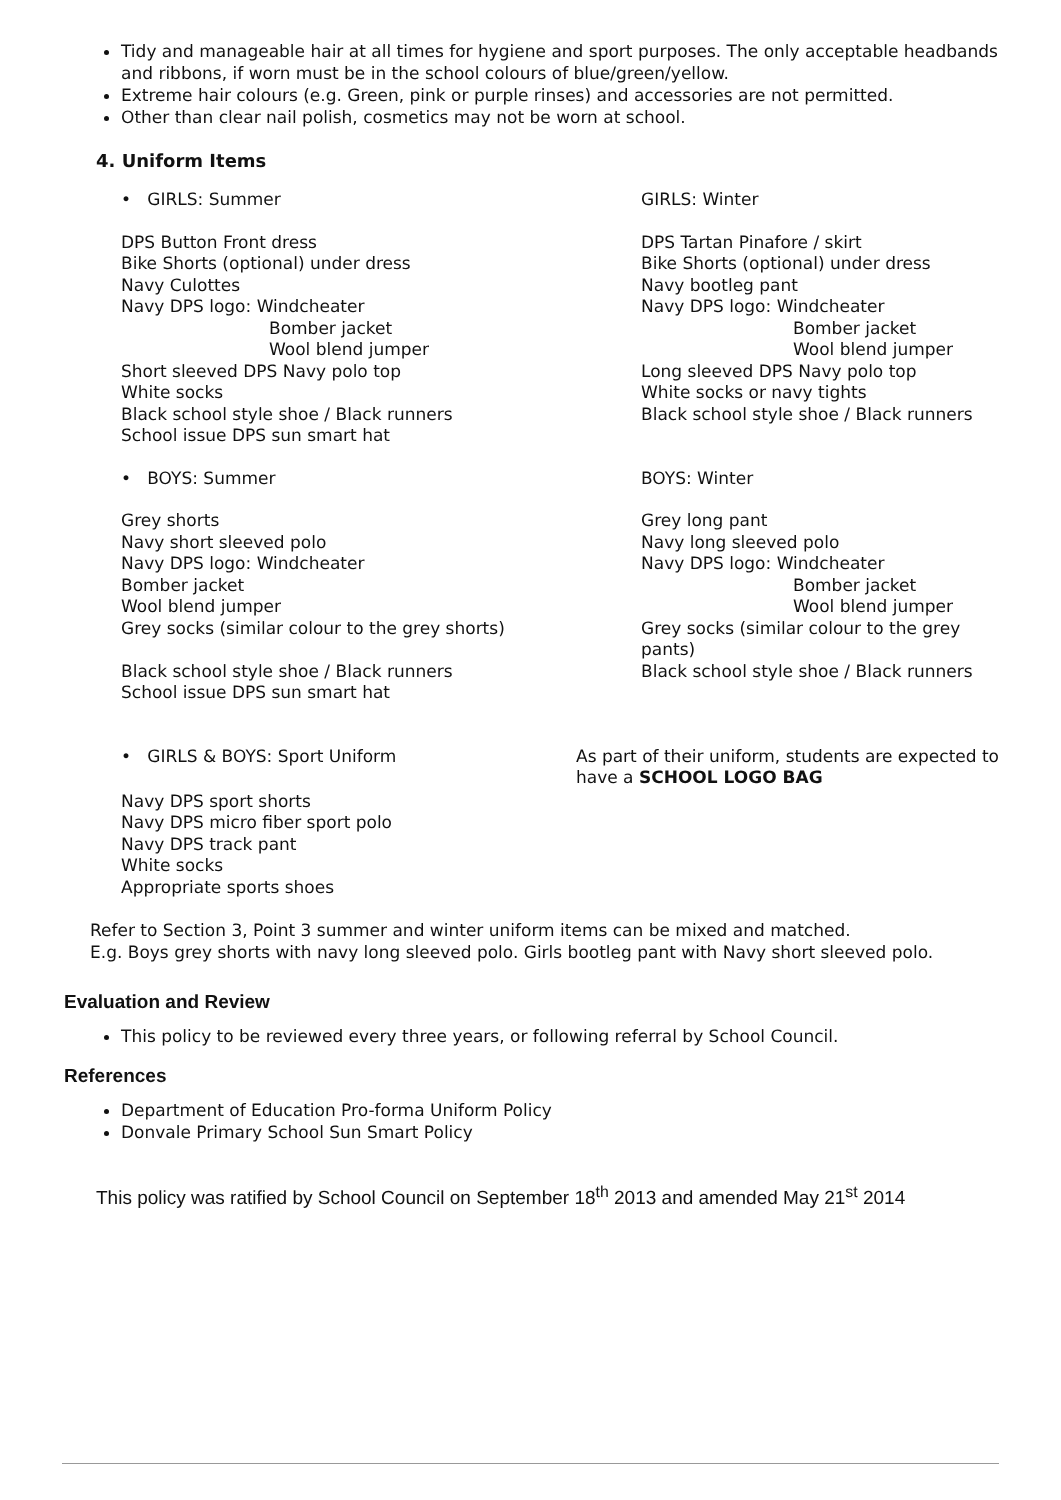Tidy and manageable hair at all times for hygiene and sport purposes. The only acceptable headbands and ribbons, if worn must be in the school colours of blue/green/yellow.
Extreme hair colours (e.g. Green, pink or purple rinses) and accessories are not permitted.
Other than clear nail polish, cosmetics may not be worn at school.
4. Uniform Items
• GIRLS: Summer GIRLS: Winter
DPS Button Front dress
Bike Shorts (optional) under dress
Navy Culottes
Navy DPS logo: Windcheater
Bomber jacket
Wool blend jumper
Short sleeved DPS Navy polo top
White socks
Black school style shoe / Black runners
School issue DPS sun smart hat
DPS Tartan Pinafore / skirt
Bike Shorts (optional) under dress
Navy bootleg pant
Navy DPS logo: Windcheater
Bomber jacket
Wool blend jumper
Long sleeved DPS Navy polo top
White socks or navy tights
Black school style shoe / Black runners
• BOYS: Summer BOYS: Winter
Grey shorts
Navy short sleeved polo
Navy DPS logo: Windcheater
Bomber jacket
Wool blend jumper
Grey socks (similar colour to the grey shorts)
Black school style shoe / Black runners
School issue DPS sun smart hat
Grey long pant
Navy long sleeved polo
Navy DPS logo: Windcheater
Bomber jacket
Wool blend jumper
Grey socks (similar colour to the grey pants)
Black school style shoe / Black runners
• GIRLS & BOYS: Sport Uniform As part of their uniform, students are expected to have a SCHOOL LOGO BAG
Navy DPS sport shorts
Navy DPS micro fiber sport polo
Navy DPS track pant
White socks
Appropriate sports shoes
Refer to Section 3, Point 3 summer and winter uniform items can be mixed and matched.
E.g. Boys grey shorts with navy long sleeved polo. Girls bootleg pant with Navy short sleeved polo.
Evaluation and Review
This policy to be reviewed every three years, or following referral by School Council.
References
Department of Education Pro-forma Uniform Policy
Donvale Primary School Sun Smart Policy
This policy was ratified by School Council on September 18<sup>th</sup> 2013 and amended May 21<sup>st</sup> 2014